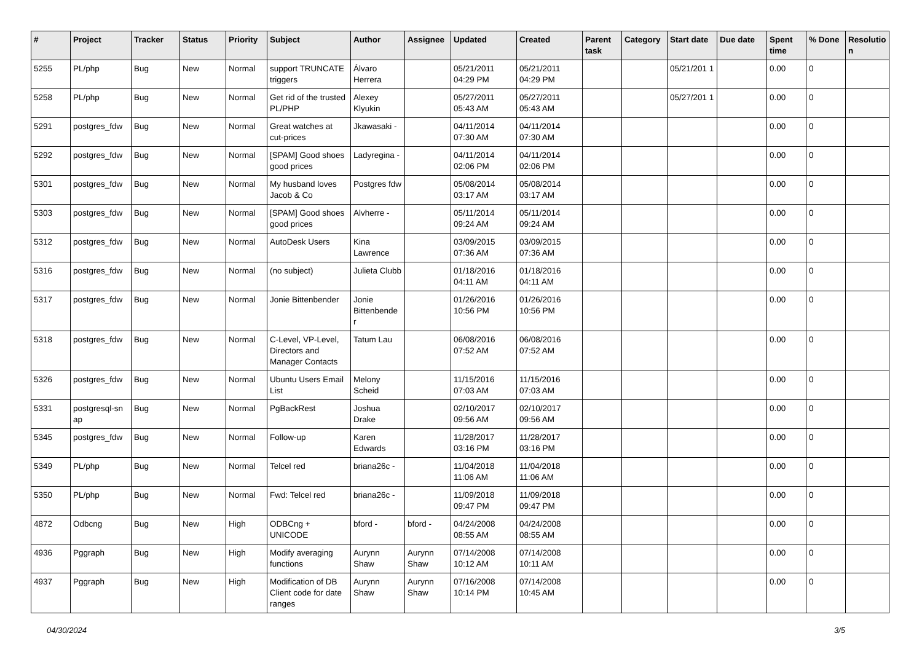| # | Project | Tracker | Status | Priority | Subject | Author | Assignee | Updated | Created | Parent task | Category | Start date | Due date | Spent time | % Done | Resolutio n |
| --- | --- | --- | --- | --- | --- | --- | --- | --- | --- | --- | --- | --- | --- | --- | --- | --- |
| 5255 | PL/php | Bug | New | Normal | support TRUNCATE triggers | Álvaro Herrera | | 05/21/2011 04:29 PM | 05/21/2011 04:29 PM | | | 05/21/201 1 | | 0.00 | 0 | |
| 5258 | PL/php | Bug | New | Normal | Get rid of the trusted PL/PHP | Alexey Klyukin | | 05/27/2011 05:43 AM | 05/27/2011 05:43 AM | | | 05/27/201 1 | | 0.00 | 0 | |
| 5291 | postgres_fdw | Bug | New | Normal | Great watches at cut-prices | Jkawasaki - | | 04/11/2014 07:30 AM | 04/11/2014 07:30 AM | | | | | 0.00 | 0 | |
| 5292 | postgres_fdw | Bug | New | Normal | [SPAM] Good shoes good prices | Ladyregina - | | 04/11/2014 02:06 PM | 04/11/2014 02:06 PM | | | | | 0.00 | 0 | |
| 5301 | postgres_fdw | Bug | New | Normal | My husband loves Jacob & Co | Postgres fdw | | 05/08/2014 03:17 AM | 05/08/2014 03:17 AM | | | | | 0.00 | 0 | |
| 5303 | postgres_fdw | Bug | New | Normal | [SPAM] Good shoes good prices | Alvherre - | | 05/11/2014 09:24 AM | 05/11/2014 09:24 AM | | | | | 0.00 | 0 | |
| 5312 | postgres_fdw | Bug | New | Normal | AutoDesk Users | Kina Lawrence | | 03/09/2015 07:36 AM | 03/09/2015 07:36 AM | | | | | 0.00 | 0 | |
| 5316 | postgres_fdw | Bug | New | Normal | (no subject) | Julieta Clubb | | 01/18/2016 04:11 AM | 01/18/2016 04:11 AM | | | | | 0.00 | 0 | |
| 5317 | postgres_fdw | Bug | New | Normal | Jonie Bittenbender | Jonie Bittenbende r | | 01/26/2016 10:56 PM | 01/26/2016 10:56 PM | | | | | 0.00 | 0 | |
| 5318 | postgres_fdw | Bug | New | Normal | C-Level, VP-Level, Directors and Manager Contacts | Tatum Lau | | 06/08/2016 07:52 AM | 06/08/2016 07:52 AM | | | | | 0.00 | 0 | |
| 5326 | postgres_fdw | Bug | New | Normal | Ubuntu Users Email List | Melony Scheid | | 11/15/2016 07:03 AM | 11/15/2016 07:03 AM | | | | | 0.00 | 0 | |
| 5331 | postgresql-sn ap | Bug | New | Normal | PgBackRest | Joshua Drake | | 02/10/2017 09:56 AM | 02/10/2017 09:56 AM | | | | | 0.00 | 0 | |
| 5345 | postgres_fdw | Bug | New | Normal | Follow-up | Karen Edwards | | 11/28/2017 03:16 PM | 11/28/2017 03:16 PM | | | | | 0.00 | 0 | |
| 5349 | PL/php | Bug | New | Normal | Telcel red | briana26c - | | 11/04/2018 11:06 AM | 11/04/2018 11:06 AM | | | | | 0.00 | 0 | |
| 5350 | PL/php | Bug | New | Normal | Fwd: Telcel red | briana26c - | | 11/09/2018 09:47 PM | 11/09/2018 09:47 PM | | | | | 0.00 | 0 | |
| 4872 | Odbcng | Bug | New | High | ODBCng + UNICODE | bford - | bford - | 04/24/2008 08:55 AM | 04/24/2008 08:55 AM | | | | | 0.00 | 0 | |
| 4936 | Pggraph | Bug | New | High | Modify averaging functions | Aurynn Shaw | Aurynn Shaw | 07/14/2008 10:12 AM | 07/14/2008 10:11 AM | | | | | 0.00 | 0 | |
| 4937 | Pggraph | Bug | New | High | Modification of DB Client code for date ranges | Aurynn Shaw | Aurynn Shaw | 07/16/2008 10:14 PM | 07/14/2008 10:45 AM | | | | | 0.00 | 0 | |
04/30/2024 3/5